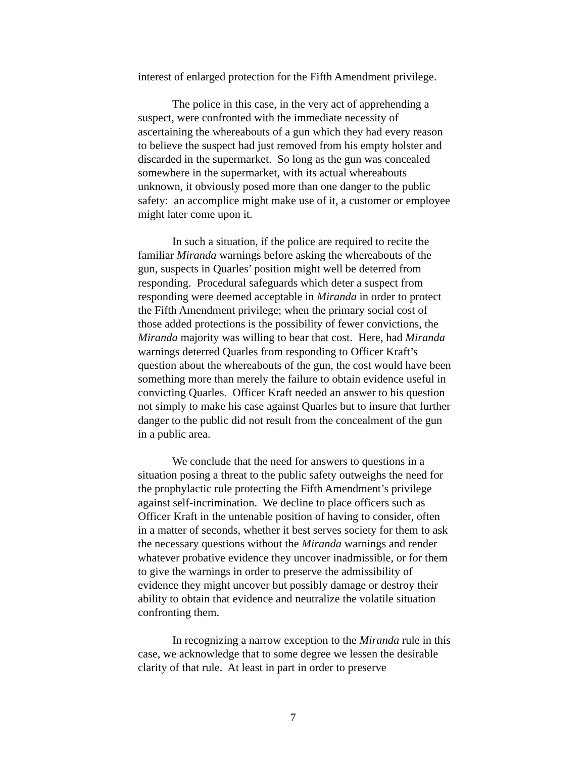interest of enlarged protection for the Fifth Amendment privilege.
The police in this case, in the very act of apprehending a suspect, were confronted with the immediate necessity of ascertaining the whereabouts of a gun which they had every reason to believe the suspect had just removed from his empty holster and discarded in the supermarket. So long as the gun was concealed somewhere in the supermarket, with its actual whereabouts unknown, it obviously posed more than one danger to the public safety: an accomplice might make use of it, a customer or employee might later come upon it.
In such a situation, if the police are required to recite the familiar Miranda warnings before asking the whereabouts of the gun, suspects in Quarles’ position might well be deterred from responding. Procedural safeguards which deter a suspect from responding were deemed acceptable in Miranda in order to protect the Fifth Amendment privilege; when the primary social cost of those added protections is the possibility of fewer convictions, the Miranda majority was willing to bear that cost. Here, had Miranda warnings deterred Quarles from responding to Officer Kraft’s question about the whereabouts of the gun, the cost would have been something more than merely the failure to obtain evidence useful in convicting Quarles. Officer Kraft needed an answer to his question not simply to make his case against Quarles but to insure that further danger to the public did not result from the concealment of the gun in a public area.
We conclude that the need for answers to questions in a situation posing a threat to the public safety outweighs the need for the prophylactic rule protecting the Fifth Amendment’s privilege against self-incrimination. We decline to place officers such as Officer Kraft in the untenable position of having to consider, often in a matter of seconds, whether it best serves society for them to ask the necessary questions without the Miranda warnings and render whatever probative evidence they uncover inadmissible, or for them to give the warnings in order to preserve the admissibility of evidence they might uncover but possibly damage or destroy their ability to obtain that evidence and neutralize the volatile situation confronting them.
In recognizing a narrow exception to the Miranda rule in this case, we acknowledge that to some degree we lessen the desirable clarity of that rule. At least in part in order to preserve
7